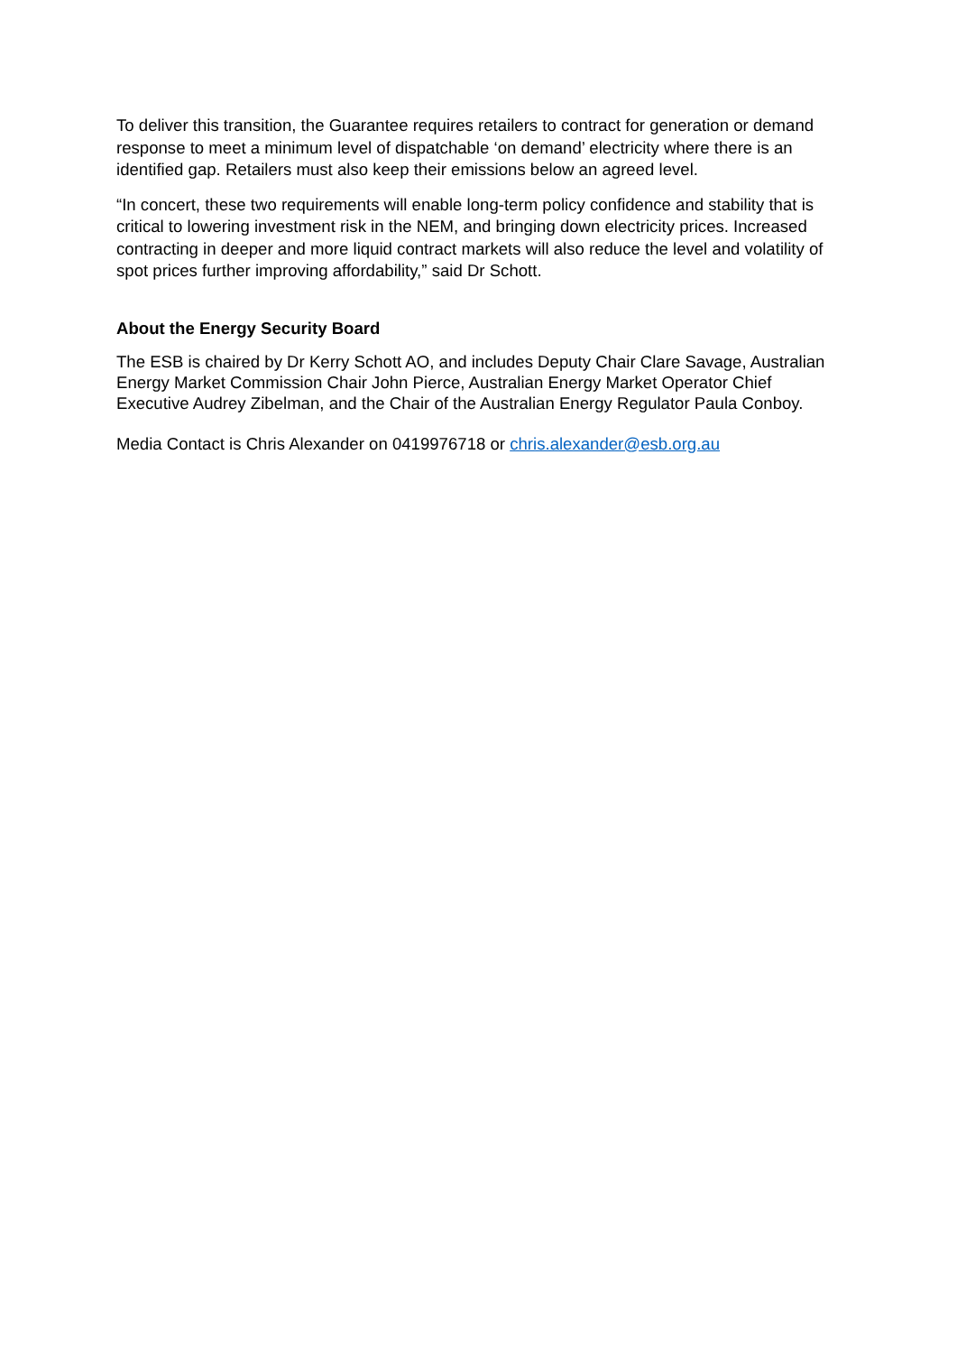To deliver this transition, the Guarantee requires retailers to contract for generation or demand response to meet a minimum level of dispatchable ‘on demand’ electricity where there is an identified gap. Retailers must also keep their emissions below an agreed level.
“In concert, these two requirements will enable long-term policy confidence and stability that is critical to lowering investment risk in the NEM, and bringing down electricity prices. Increased contracting in deeper and more liquid contract markets will also reduce the level and volatility of spot prices further improving affordability,” said Dr Schott.
About the Energy Security Board
The ESB is chaired by Dr Kerry Schott AO, and includes Deputy Chair Clare Savage, Australian Energy Market Commission Chair John Pierce, Australian Energy Market Operator Chief Executive Audrey Zibelman, and the Chair of the Australian Energy Regulator Paula Conboy.
Media Contact is Chris Alexander on 0419976718 or chris.alexander@esb.org.au